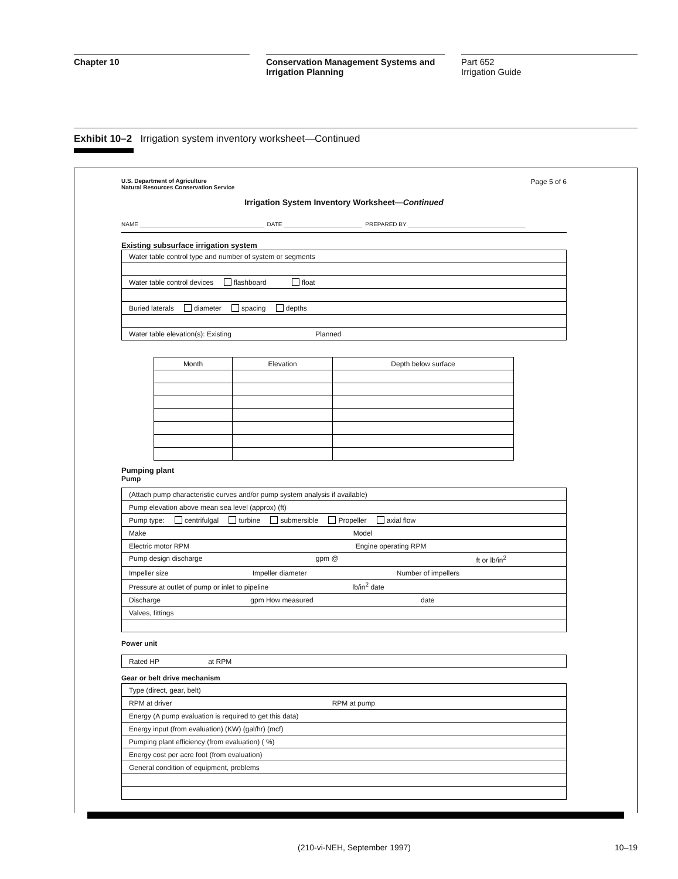Chapter 10 Conservation Management Systems and Irrigation Planning
Part 652
Irrigation Guide
Exhibit 10–2 Irrigation system inventory worksheet—Continued
U.S. Department of Agriculture
Natural Resources Conservation Service
Page 5 of 6
Irrigation System Inventory Worksheet—Continued
NAME ______________________________________ DATE ________________________ PREPARED BY ____________________________________
Existing subsurface irrigation system
| Water table control type and number of system or segments |
| Water table control devices flashboard float |
| Buried laterals diameter spacing depths |
| Water table elevation(s): Existing Planned |
| Month | Elevation | Depth below surface |
Pumping plant
Pump
| (Attach pump characteristic curves and/or pump system analysis if available) |
| Pump elevation above mean sea level (approx) (ft) |
| Pump type: centrifulgal turbine submersible Propeller axial flow |
| Make Model |
| Electric motor RPM Engine operating RPM |
| Pump design discharge gpm @ ft or lb/in<sup>2</sup> |
| Impeller size Impeller diameter Number of impellers |
| Pressure at outlet of pump or inlet to pipeline lb/in<sup>2</sup> date |
| Discharge gpm How measured date |
| Valves, fittings |
Power unit
| Rated HP at RPM |
Gear or belt drive mechanism
| Type (direct, gear, belt) |
| RPM at driver RPM at pump |
| Energy (A pump evaluation is required to get this data) |
| Energy input (from evaluation) (KW) (gal/hr) (mcf) |
| Pumping plant efficiency (from evaluation) ( %) |
| Energy cost per acre foot (from evaluation) |
| General condition of equipment, problems |
(210-vi-NEH, September 1997) 10–19